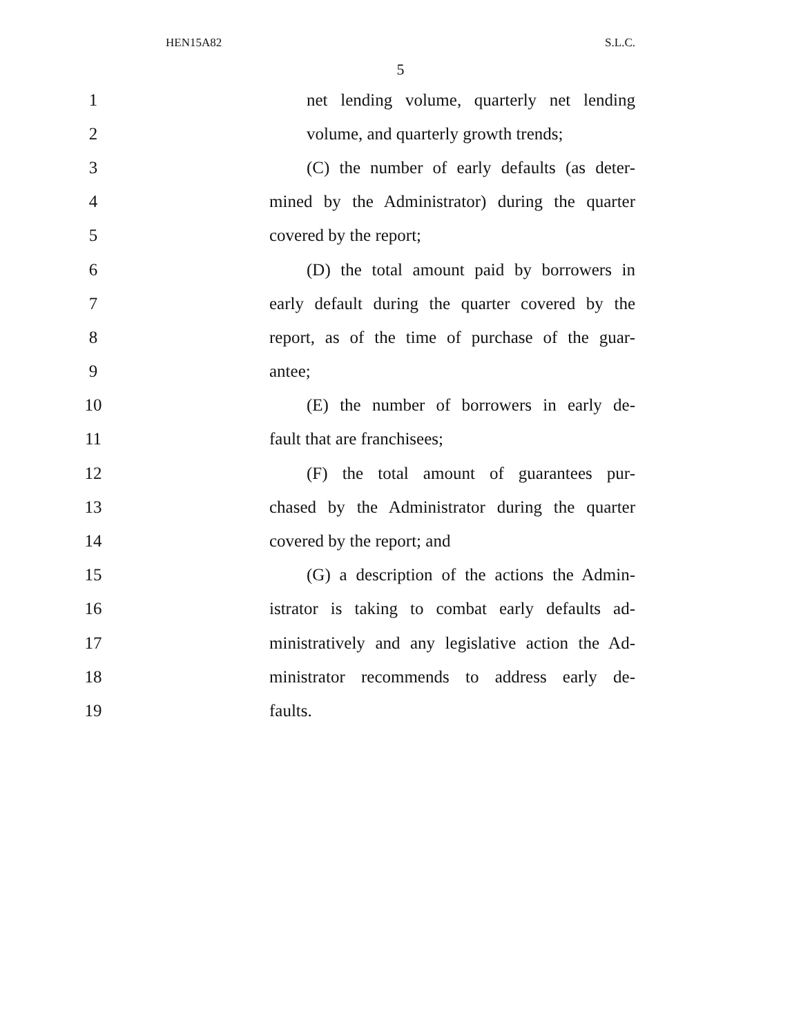HEN15A82 S.L.C.
5
1 net lending volume, quarterly net lending
2 volume, and quarterly growth trends;
3 (C) the number of early defaults (as deter-
4 mined by the Administrator) during the quarter
5 covered by the report;
6 (D) the total amount paid by borrowers in
7 early default during the quarter covered by the
8 report, as of the time of purchase of the guar-
9 antee;
10 (E) the number of borrowers in early de-
11 fault that are franchisees;
12 (F) the total amount of guarantees pur-
13 chased by the Administrator during the quarter
14 covered by the report; and
15 (G) a description of the actions the Admin-
16 istrator is taking to combat early defaults ad-
17 ministratively and any legislative action the Ad-
18 ministrator recommends to address early de-
19 faults.